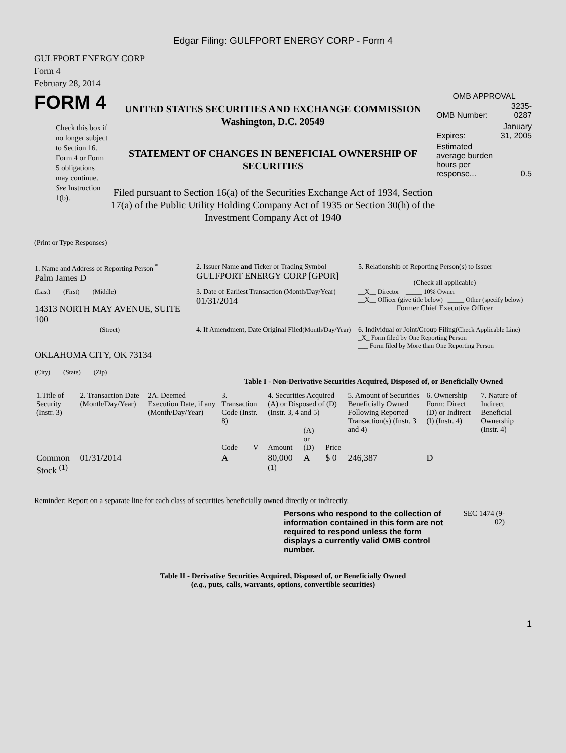Edgar Filing: GULFPORT ENERGY CORP - Form 4
GULFPORT ENERGY CORP
Form 4
February 28, 2014
FORM 4
Check this box if no longer subject to Section 16. Form 4 or Form 5 obligations may continue. See Instruction 1(b).
UNITED STATES SECURITIES AND EXCHANGE COMMISSION
Washington, D.C. 20549
STATEMENT OF CHANGES IN BENEFICIAL OWNERSHIP OF SECURITIES
Filed pursuant to Section 16(a) of the Securities Exchange Act of 1934, Section 17(a) of the Public Utility Holding Company Act of 1935 or Section 30(h) of the Investment Company Act of 1940
OMB APPROVAL
| OMB Number: | 3235-0287 |
| Expires: | January 31, 2005 |
| Estimated average burden hours per response... | 0.5 |
(Print or Type Responses)
| 1. Name and Address of Reporting Person <sup>*</sup> Palm James D | 2. Issuer Name and Ticker or Trading Symbol GULFPORT ENERGY CORP [GPOR] | 5. Relationship of Reporting Person(s) to Issuer (Check all applicable) |
| (Last) (First) (Middle) 14313 NORTH MAY AVENUE, SUITE 100 | 3. Date of Earliest Transaction (Month/Day/Year) 01/31/2014 | __X__ Director _____ 10% Owner __X__ Officer (give title below) _____ Other (specify below) Former Chief Executive Officer |
| (Street) OKLAHOMA CITY, OK 73134 (City) (State) (Zip) | 4. If Amendment, Date Original Filed (Month/Day/Year) | 6. Individual or Joint/Group Filing (Check Applicable Line) _X_ Form filed by One Reporting Person ___ Form filed by More than One Reporting Person |
Table I - Non-Derivative Securities Acquired, Disposed of, or Beneficially Owned
| 1.Title of Security (Instr. 3) | 2. Transaction Date (Month/Day/Year) | 2A. Deemed Execution Date, if any (Month/Day/Year) | 3. Transaction Code (Instr. 8) | | 4. Securities Acquired (A) or Disposed of (D) (Instr. 3, 4 and 5) | | | 5. Amount of Securities Beneficially Owned Following Reported Transaction(s) (Instr. 3 and 4) | 6. Ownership Form: Direct (D) or Indirect (I) (Instr. 4) | 7. Nature of Indirect Beneficial Ownership (Instr. 4) |
| --- | --- | --- | --- | --- | --- | --- | --- | --- | --- | --- |
| | | | Code | V | Amount | (A) or (D) | Price | | | |
| Common Stock <sup>(1)</sup> | 01/31/2014 | | A | | 80,000 <sup>(1)</sup> | A | $ 0 | 246,387 | D | |
Reminder: Report on a separate line for each class of securities beneficially owned directly or indirectly.
Persons who respond to the collection of information contained in this form are not required to respond unless the form displays a currently valid OMB control number.
SEC 1474 (9-02)
Table II - Derivative Securities Acquired, Disposed of, or Beneficially Owned
(e.g., puts, calls, warrants, options, convertible securities)
1